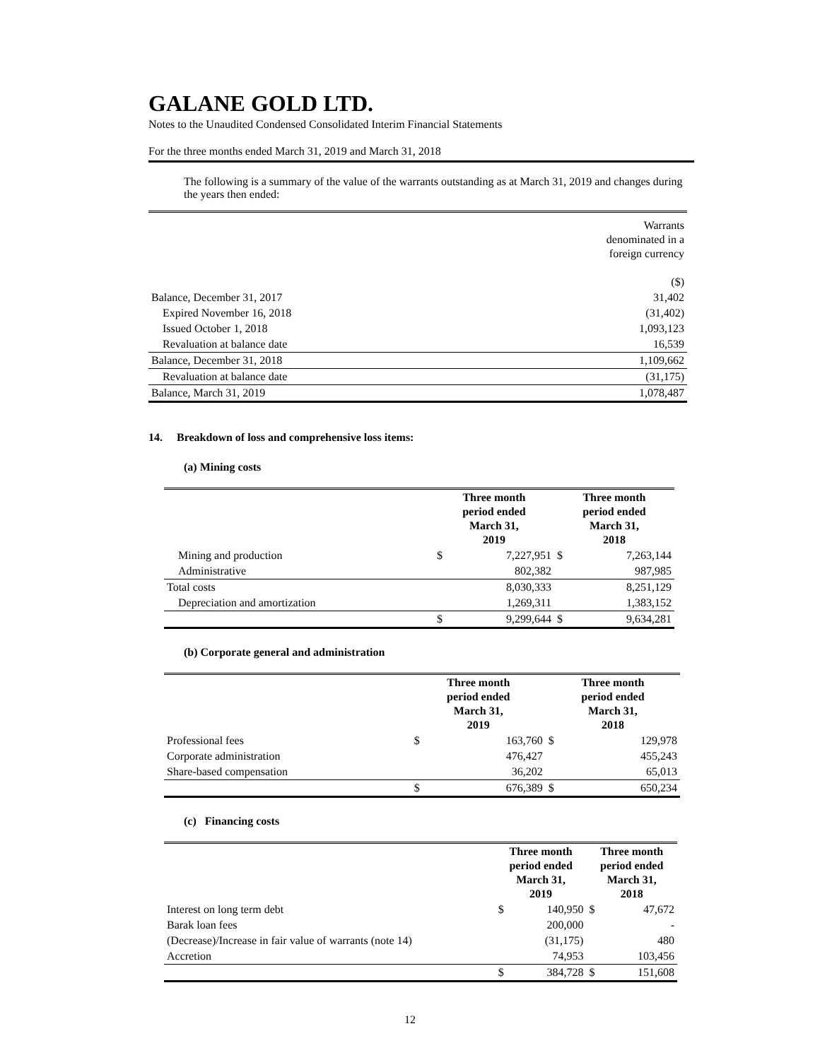GALANE GOLD LTD.
Notes to the Unaudited Condensed Consolidated Interim Financial Statements
For the three months ended March 31, 2019 and March 31, 2018
The following is a summary of the value of the warrants outstanding as at March 31, 2019 and changes during the years then ended:
| | Warrants denominated in a foreign currency ($) |
| Balance, December 31, 2017 | 31,402 |
| Expired November 16, 2018 | (31,402) |
| Issued October 1, 2018 | 1,093,123 |
| Revaluation at balance date | 16,539 |
| Balance, December 31, 2018 | 1,109,662 |
| Revaluation at balance date | (31,175) |
| Balance, March 31, 2019 | 1,078,487 |
14. Breakdown of loss and comprehensive loss items:
(a) Mining costs
| | Three month period ended March 31, 2019 | | Three month period ended March 31, 2018 | |
| Mining and production | $ | 7,227,951 | $ | 7,263,144 |
| Administrative | | 802,382 | | 987,985 |
| Total costs | | 8,030,333 | | 8,251,129 |
| Depreciation and amortization | | 1,269,311 | | 1,383,152 |
| | $ | 9,299,644 | $ | 9,634,281 |
(b) Corporate general and administration
| | Three month period ended March 31, 2019 | | Three month period ended March 31, 2018 | |
| Professional fees | $ | 163,760 | $ | 129,978 |
| Corporate administration | | 476,427 | | 455,243 |
| Share-based compensation | | 36,202 | | 65,013 |
| | $ | 676,389 | $ | 650,234 |
(c) Financing costs
| | Three month period ended March 31, 2019 | | Three month period ended March 31, 2018 | |
| Interest on long term debt | $ | 140,950 | $ | 47,672 |
| Barak loan fees | | 200,000 | | - |
| (Decrease)/Increase in fair value of warrants (note 14) | | (31,175) | | 480 |
| Accretion | | 74,953 | | 103,456 |
| | $ | 384,728 | $ | 151,608 |
12